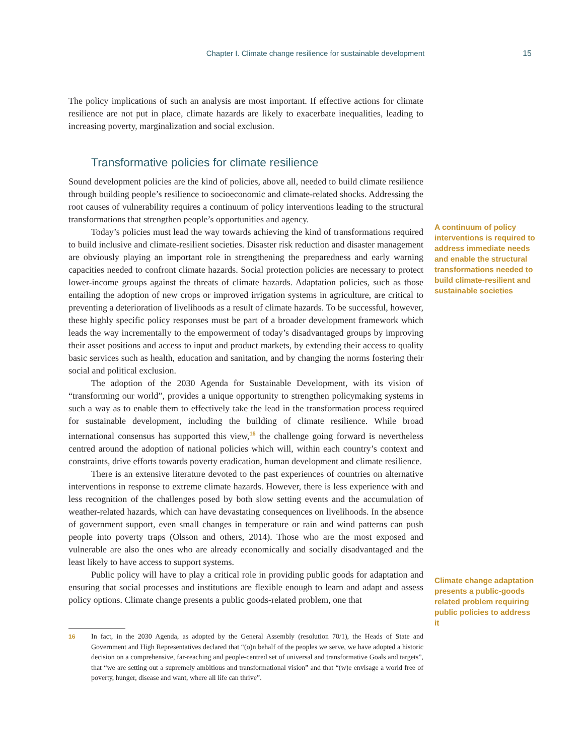Chapter I. Climate change resilience for sustainable development 15
The policy implications of such an analysis are most important. If effective actions for climate resilience are not put in place, climate hazards are likely to exacerbate inequalities, leading to increasing poverty, marginalization and social exclusion.
Transformative policies for climate resilience
Sound development policies are the kind of policies, above all, needed to build climate resilience through building people’s resilience to socioeconomic and climate-related shocks. Addressing the root causes of vulnerability requires a continuum of policy interventions leading to the structural transformations that strengthen people’s opportunities and agency.
Today’s policies must lead the way towards achieving the kind of transformations required to build inclusive and climate-resilient societies. Disaster risk reduction and disaster management are obviously playing an important role in strengthening the preparedness and early warning capacities needed to confront climate hazards. Social protection policies are necessary to protect lower-income groups against the threats of climate hazards. Adaptation policies, such as those entailing the adoption of new crops or improved irrigation systems in agriculture, are critical to preventing a deterioration of livelihoods as a result of climate hazards. To be successful, however, these highly specific policy responses must be part of a broader development framework which leads the way incrementally to the empowerment of today’s disadvantaged groups by improving their asset positions and access to input and product markets, by extending their access to quality basic services such as health, education and sanitation, and by changing the norms fostering their social and political exclusion.
The adoption of the 2030 Agenda for Sustainable Development, with its vision of “transforming our world”, provides a unique opportunity to strengthen policymaking systems in such a way as to enable them to effectively take the lead in the transformation process required for sustainable development, including the building of climate resilience. While broad international consensus has supported this view,<sup>16</sup> the challenge going forward is nevertheless centred around the adoption of national policies which will, within each country’s context and constraints, drive efforts towards poverty eradication, human development and climate resilience.
There is an extensive literature devoted to the past experiences of countries on alternative interventions in response to extreme climate hazards. However, there is less experience with and less recognition of the challenges posed by both slow setting events and the accumulation of weather-related hazards, which can have devastating consequences on livelihoods. In the absence of government support, even small changes in temperature or rain and wind patterns can push people into poverty traps (Olsson and others, 2014). Those who are the most exposed and vulnerable are also the ones who are already economically and socially disadvantaged and the least likely to have access to support systems.
Public policy will have to play a critical role in providing public goods for adaptation and ensuring that social processes and institutions are flexible enough to learn and adapt and assess policy options. Climate change presents a public goods-related problem, one that
A continuum of policy interventions is required to address immediate needs and enable the structural transformations needed to build climate-resilient and sustainable societies
Climate change adaptation presents a public-goods related problem requiring public policies to address it
16 In fact, in the 2030 Agenda, as adopted by the General Assembly (resolution 70/1), the Heads of State and Government and High Representatives declared that “(o)n behalf of the peoples we serve, we have adopted a historic decision on a comprehensive, far-reaching and people-centred set of universal and transformative Goals and targets”, that “we are setting out a supremely ambitious and transformational vision” and that “(w)e envisage a world free of poverty, hunger, disease and want, where all life can thrive”.